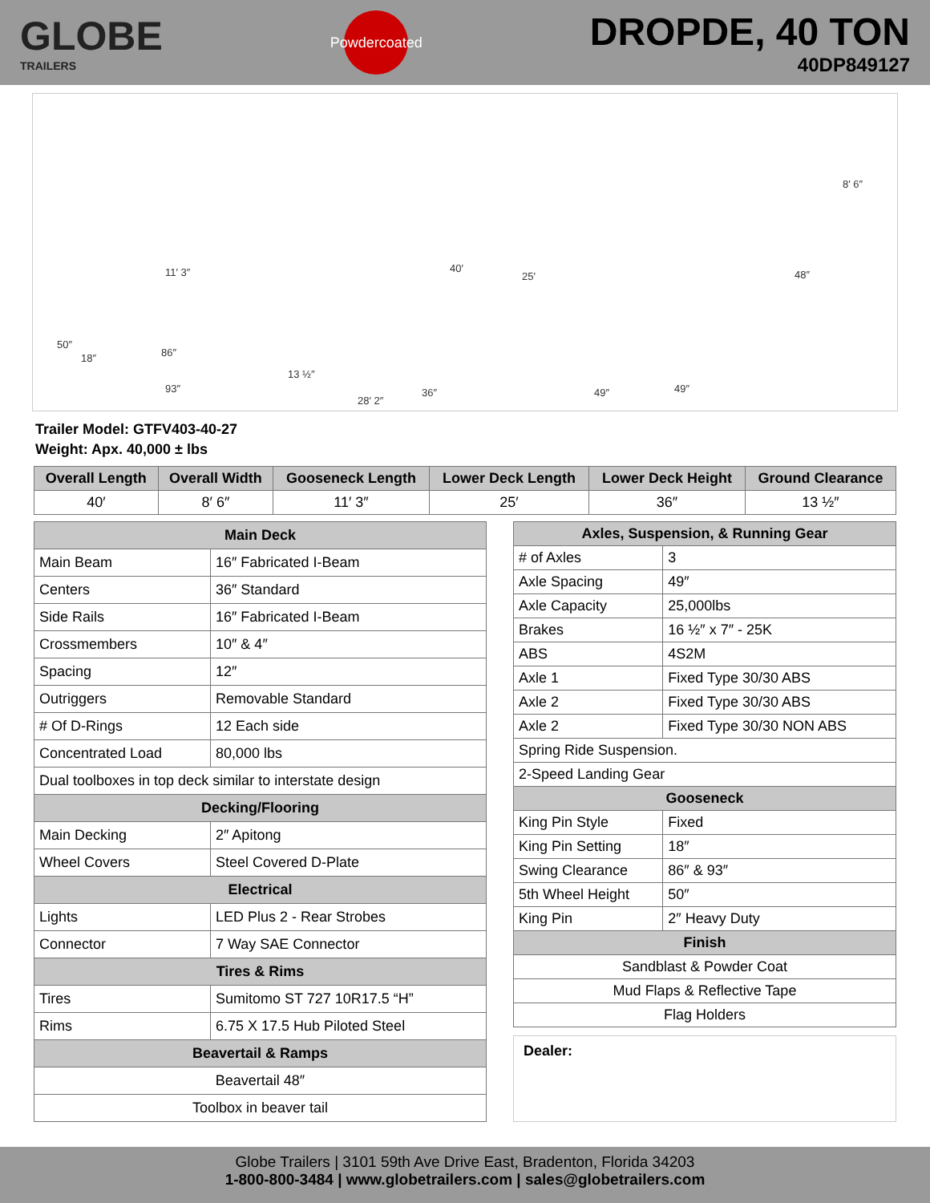GLOBE
TRAILERS
Powdercoated
DROPDE, 40 TON
40DP849127
11′ 3″ 40′
25′ 48″
8′ 6″
50″
18″ 86″
13 ½″
93″ 36″
28′ 2″
49″ 49″
Trailer Model: GTFV403-40-27
Weight: Apx. 40,000 ± lbs
| Overall Length | Overall Width | Gooseneck Length | Lower Deck Length | Lower Deck Height | Ground Clearance |
| --- | --- | --- | --- | --- | --- |
| 40′ | 8′ 6″ | 11′ 3″ | 25′ | 36″ | 13 ½″ |
| Main Deck | |
| --- | --- |
| Main Beam | 16″ Fabricated I-Beam |
| Centers | 36″ Standard |
| Side Rails | 16″ Fabricated I-Beam |
| Crossmembers | 10″ & 4″ |
| Spacing | 12″ |
| Outriggers | Removable Standard |
| # Of D-Rings | 12 Each side |
| Concentrated Load | 80,000 lbs |
| Dual toolboxes in top deck similar to interstate design | |
| Decking/Flooring | |
| Main Decking | 2″ Apitong |
| Wheel Covers | Steel Covered D-Plate |
| Electrical | |
| Lights | LED Plus 2 - Rear Strobes |
| Connector | 7 Way SAE Connector |
| Tires & Rims | |
| Tires | Sumitomo ST 727 10R17.5 “H” |
| Rims | 6.75 X 17.5 Hub Piloted Steel |
| Beavertail & Ramps | |
| Beavertail 48″ | |
| Toolbox in beaver tail | |
| Axles, Suspension, & Running Gear | |
| --- | --- |
| # of Axles | 3 |
| Axle Spacing | 49″ |
| Axle Capacity | 25,000lbs |
| Brakes | 16 ½″ x 7″ - 25K |
| ABS | 4S2M |
| Axle 1 | Fixed Type 30/30 ABS |
| Axle 2 | Fixed Type 30/30 ABS |
| Axle 2 | Fixed Type 30/30 NON ABS |
| Spring Ride Suspension. | |
| 2-Speed Landing Gear | |
| Gooseneck | |
| King Pin Style | Fixed |
| King Pin Setting | 18″ |
| Swing Clearance | 86″ & 93″ |
| 5th Wheel Height | 50″ |
| King Pin | 2″ Heavy Duty |
| Finish | |
| Sandblast & Powder Coat | |
| Mud Flaps & Reflective Tape | |
| Flag Holders | |
Dealer:
Globe Trailers | 3101 59th Ave Drive East, Bradenton, Florida 34203
1-800-800-3484 | www.globetrailers.com | sales@globetrailers.com